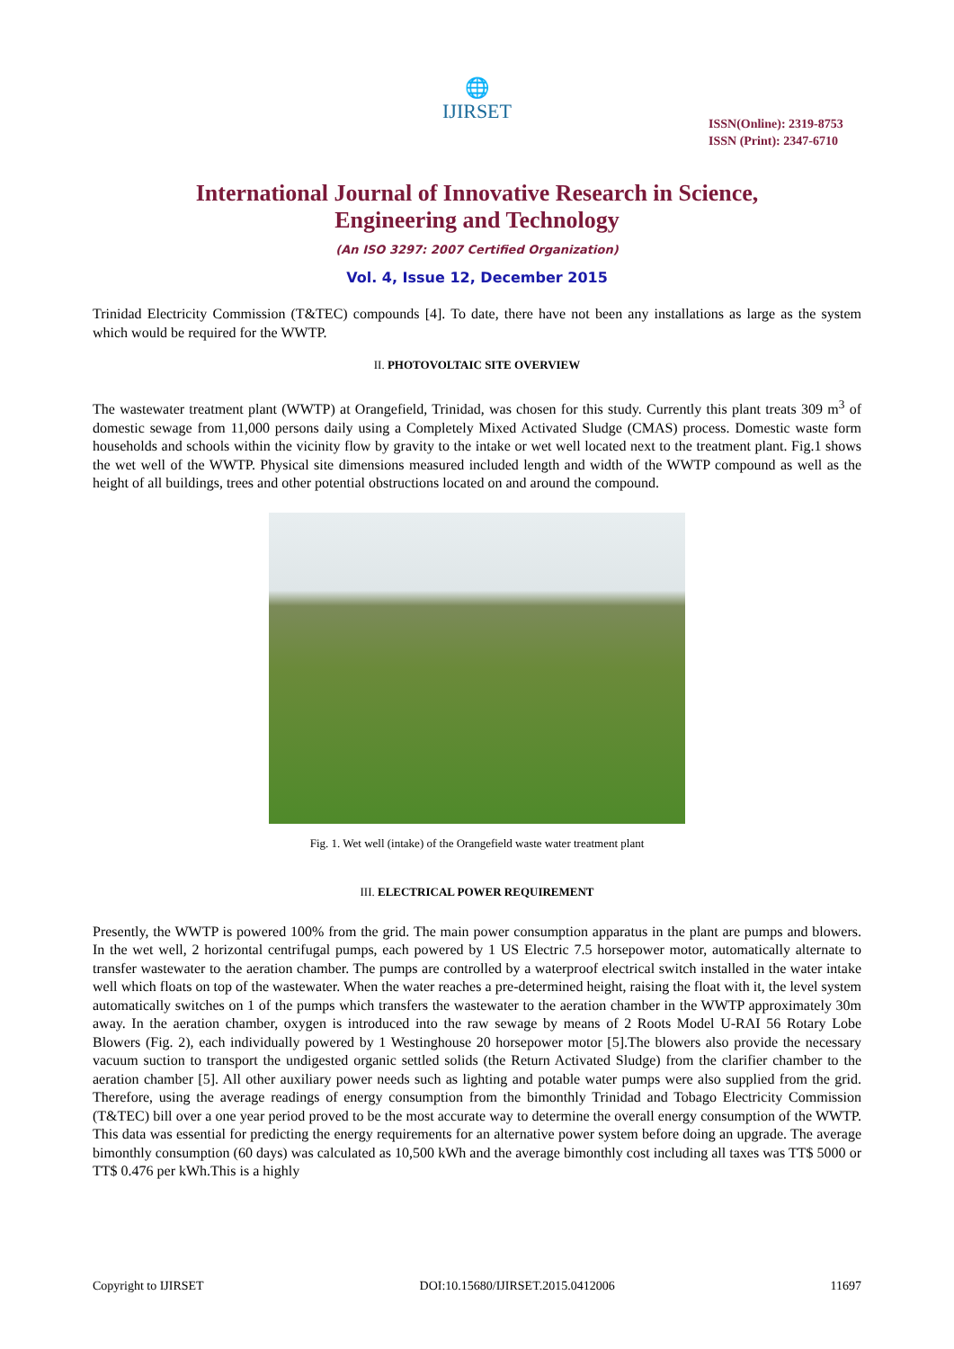🌐
IJIRSET
ISSN(Online): 2319-8753
ISSN (Print): 2347-6710
International Journal of Innovative Research in Science,
Engineering and Technology
(An ISO 3297: 2007 Certified Organization)
Vol. 4, Issue 12, December 2015
Trinidad Electricity Commission (T&TEC) compounds [4]. To date, there have not been any installations as large as the system which would be required for the WWTP.
II. PHOTOVOLTAIC SITE OVERVIEW
The wastewater treatment plant (WWTP) at Orangefield, Trinidad, was chosen for this study. Currently this plant treats 309 m<sup>3</sup> of domestic sewage from 11,000 persons daily using a Completely Mixed Activated Sludge (CMAS) process. Domestic waste form households and schools within the vicinity flow by gravity to the intake or wet well located next to the treatment plant. Fig.1 shows the wet well of the WWTP. Physical site dimensions measured included length and width of the WWTP compound as well as the height of all buildings, trees and other potential obstructions located on and around the compound.
Fig. 1. Wet well (intake) of the Orangefield waste water treatment plant
III. ELECTRICAL POWER REQUIREMENT
Presently, the WWTP is powered 100% from the grid. The main power consumption apparatus in the plant are pumps and blowers. In the wet well, 2 horizontal centrifugal pumps, each powered by 1 US Electric 7.5 horsepower motor, automatically alternate to transfer wastewater to the aeration chamber. The pumps are controlled by a waterproof electrical switch installed in the water intake well which floats on top of the wastewater. When the water reaches a pre-determined height, raising the float with it, the level system automatically switches on 1 of the pumps which transfers the wastewater to the aeration chamber in the WWTP approximately 30m away. In the aeration chamber, oxygen is introduced into the raw sewage by means of 2 Roots Model U-RAI 56 Rotary Lobe Blowers (Fig. 2), each individually powered by 1 Westinghouse 20 horsepower motor [5].The blowers also provide the necessary vacuum suction to transport the undigested organic settled solids (the Return Activated Sludge) from the clarifier chamber to the aeration chamber [5]. All other auxiliary power needs such as lighting and potable water pumps were also supplied from the grid. Therefore, using the average readings of energy consumption from the bimonthly Trinidad and Tobago Electricity Commission (T&TEC) bill over a one year period proved to be the most accurate way to determine the overall energy consumption of the WWTP. This data was essential for predicting the energy requirements for an alternative power system before doing an upgrade. The average bimonthly consumption (60 days) was calculated as 10,500 kWh and the average bimonthly cost including all taxes was TT$ 5000 or TT$ 0.476 per kWh.This is a highly
Copyright to IJIRSET DOI:10.15680/IJIRSET.2015.0412006 11697